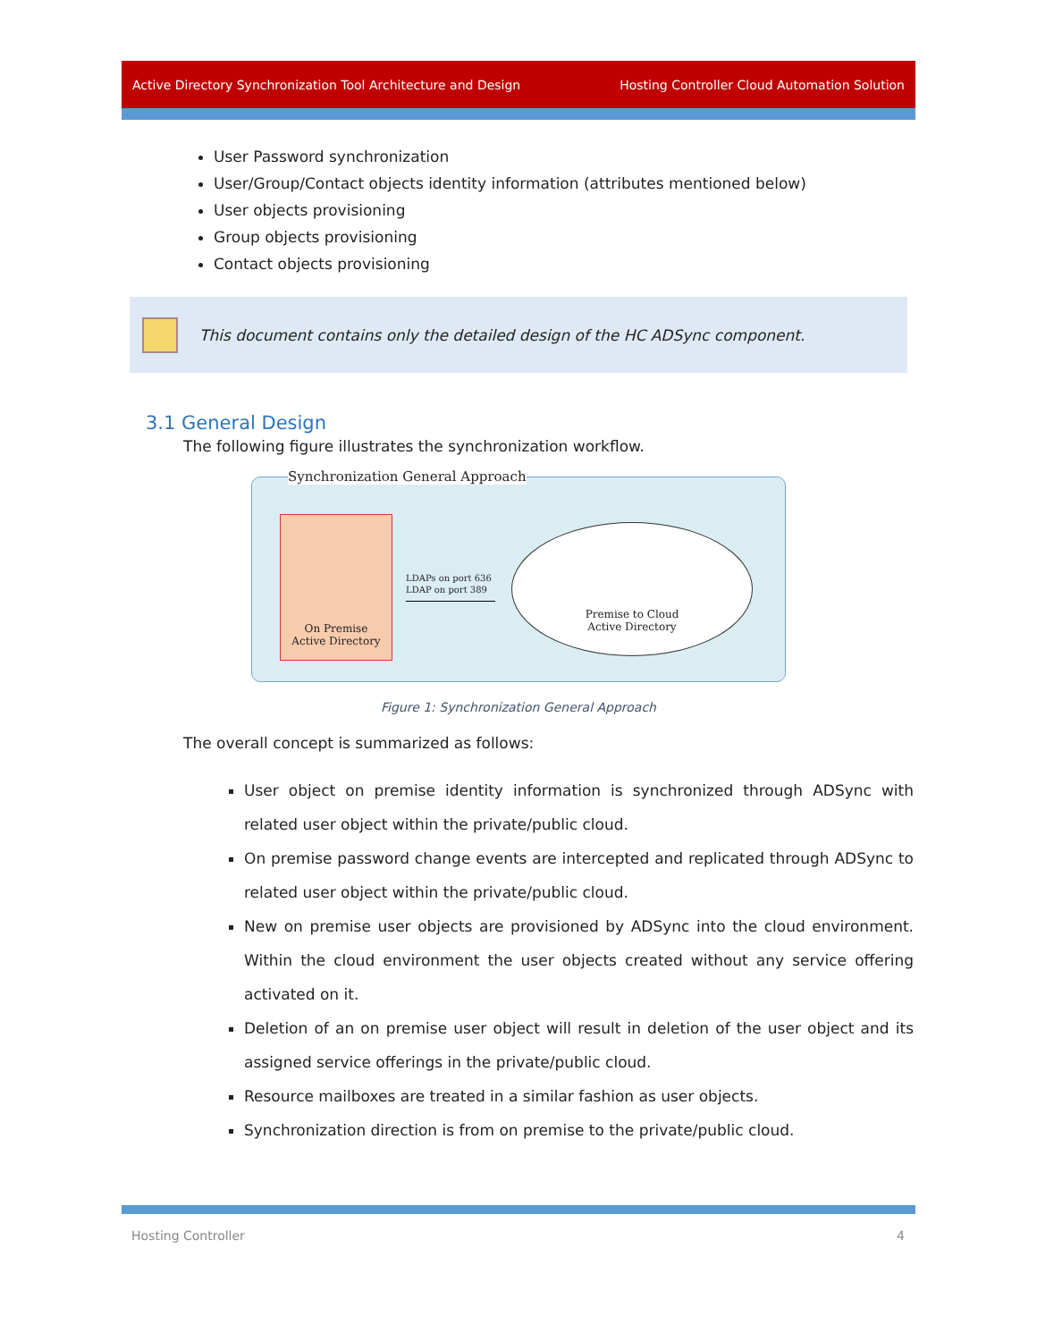Active Directory Synchronization Tool Architecture and Design Hosting Controller Cloud Automation Solution
User Password synchronization
User/Group/Contact objects identity information (attributes mentioned below)
User objects provisioning
Group objects provisioning
Contact objects provisioning
This document contains only the detailed design of the HC ADSync component.
3.1 General Design
The following figure illustrates the synchronization workflow.
Synchronization General Approach
On Premise
Active Directory
LDAPs on port 636
LDAP on port 389
Premise to Cloud
Active Directory
Figure 1: Synchronization General Approach
The overall concept is summarized as follows:
User object on premise identity information is synchronized through ADSync with related user object within the private/public cloud.
On premise password change events are intercepted and replicated through ADSync to related user object within the private/public cloud.
New on premise user objects are provisioned by ADSync into the cloud environment. Within the cloud environment the user objects created without any service offering activated on it.
Deletion of an on premise user object will result in deletion of the user object and its assigned service offerings in the private/public cloud.
Resource mailboxes are treated in a similar fashion as user objects.
Synchronization direction is from on premise to the private/public cloud.
Hosting Controller 4